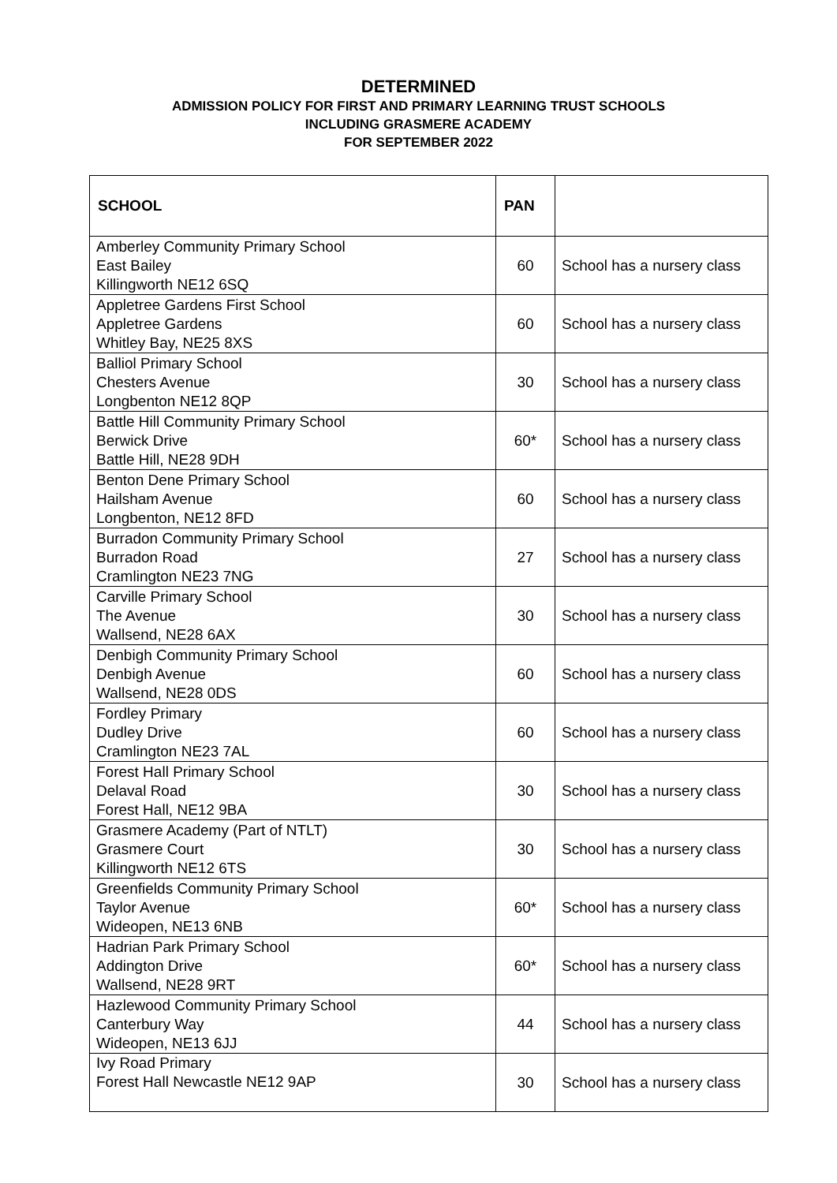DETERMINED
ADMISSION POLICY FOR FIRST AND PRIMARY LEARNING TRUST SCHOOLS
INCLUDING GRASMERE ACADEMY
FOR SEPTEMBER 2022
| SCHOOL | PAN | |
| --- | --- | --- |
| Amberley Community Primary School East Bailey Killingworth NE12 6SQ | 60 | School has a nursery class |
| Appletree Gardens First School Appletree Gardens Whitley Bay, NE25 8XS | 60 | School has a nursery class |
| Balliol Primary School Chesters Avenue Longbenton NE12 8QP | 30 | School has a nursery class |
| Battle Hill Community Primary School Berwick Drive Battle Hill, NE28 9DH | 60* | School has a nursery class |
| Benton Dene Primary School Hailsham Avenue Longbenton, NE12 8FD | 60 | School has a nursery class |
| Burradon Community Primary School Burradon Road Cramlington NE23 7NG | 27 | School has a nursery class |
| Carville Primary School The Avenue Wallsend, NE28 6AX | 30 | School has a nursery class |
| Denbigh Community Primary School Denbigh Avenue Wallsend, NE28 0DS | 60 | School has a nursery class |
| Fordley Primary Dudley Drive Cramlington NE23 7AL | 60 | School has a nursery class |
| Forest Hall Primary School Delaval Road Forest Hall, NE12 9BA | 30 | School has a nursery class |
| Grasmere Academy (Part of NTLT) Grasmere Court Killingworth NE12 6TS | 30 | School has a nursery class |
| Greenfields Community Primary School Taylor Avenue Wideopen, NE13 6NB | 60* | School has a nursery class |
| Hadrian Park Primary School Addington Drive Wallsend, NE28 9RT | 60* | School has a nursery class |
| Hazlewood Community Primary School Canterbury Way Wideopen, NE13 6JJ | 44 | School has a nursery class |
| Ivy Road Primary Forest Hall Newcastle NE12 9AP | 30 | School has a nursery class |